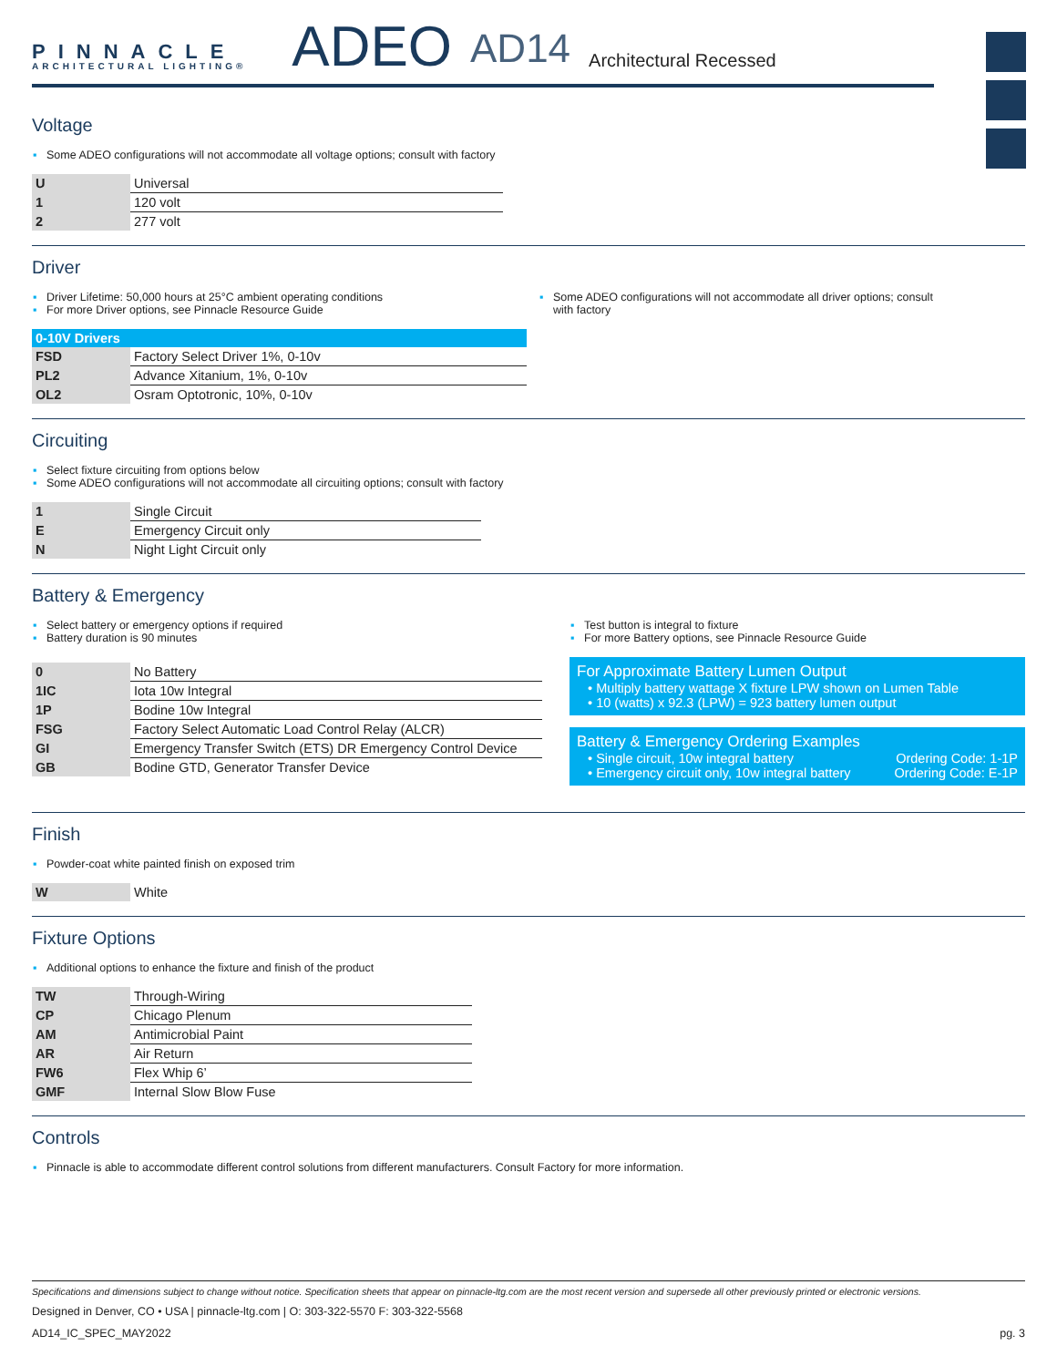PINNACLE
ARCHITECTURAL LIGHTING®
ADEO
AD14
Architectural Recessed
Voltage
▪ Some ADEO configurations will not accommodate all voltage options; consult with factory
| U | Universal |
| 1 | 120 volt |
| 2 | 277 volt |
Driver
▪ Driver Lifetime: 50,000 hours at 25°C ambient operating conditions
▪ For more Driver options, see Pinnacle Resource Guide
▪ Some ADEO configurations will not accommodate all driver options; consult with factory
| 0-10V Drivers | |
| --- | --- |
| FSD | Factory Select Driver 1%, 0-10v |
| PL2 | Advance Xitanium, 1%, 0-10v |
| OL2 | Osram Optotronic, 10%, 0-10v |
Circuiting
▪ Select fixture circuiting from options below
▪ Some ADEO configurations will not accommodate all circuiting options; consult with factory
| 1 | Single Circuit |
| E | Emergency Circuit only |
| N | Night Light Circuit only |
Battery & Emergency
▪ Select battery or emergency options if required
▪ Battery duration is 90 minutes
| 0 | No Battery |
| 1IC | Iota 10w Integral |
| 1P | Bodine 10w Integral |
| FSG | Factory Select Automatic Load Control Relay (ALCR) |
| GI | Emergency Transfer Switch (ETS) DR Emergency Control Device |
| GB | Bodine GTD, Generator Transfer Device |
▪ Test button is integral to fixture
▪ For more Battery options, see Pinnacle Resource Guide
For Approximate Battery Lumen Output
• Multiply battery wattage X fixture LPW shown on Lumen Table
• 10 (watts) x 92.3 (LPW) = 923 battery lumen output
Battery & Emergency Ordering Examples
• Single circuit, 10w integral battery Ordering Code: 1-1P
• Emergency circuit only, 10w integral battery Ordering Code: E-1P
Finish
▪ Powder-coat white painted finish on exposed trim
| W | White |
Fixture Options
▪ Additional options to enhance the fixture and finish of the product
| TW | Through-Wiring |
| CP | Chicago Plenum |
| AM | Antimicrobial Paint |
| AR | Air Return |
| FW6 | Flex Whip 6’ |
| GMF | Internal Slow Blow Fuse |
Controls
▪ Pinnacle is able to accommodate different control solutions from different manufacturers. Consult Factory for more information.
Specifications and dimensions subject to change without notice. Specification sheets that appear on pinnacle-ltg.com are the most recent version and supersede all other previously printed or electronic versions.
Designed in Denver, CO • USA | pinnacle-ltg.com | O: 303-322-5570 F: 303-322-5568
AD14_IC_SPEC_MAY2022 pg. 3